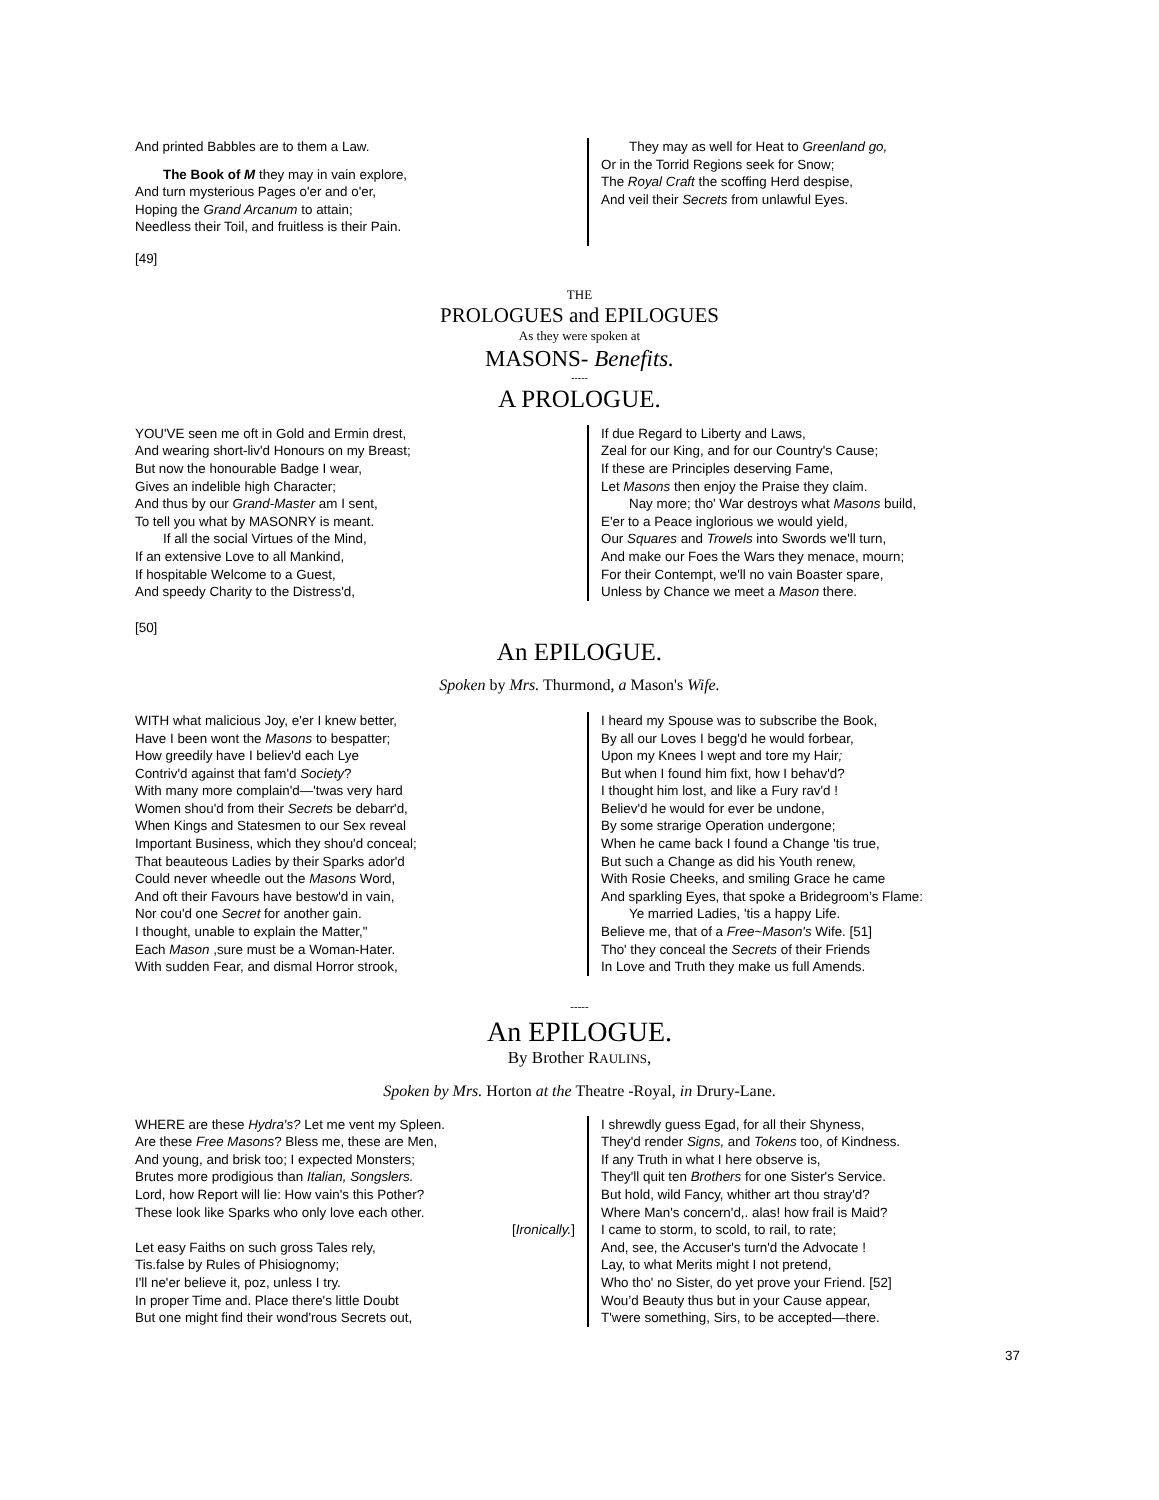And printed Babbles are to them a Law.
The Book of M they may in vain explore,
And turn mysterious Pages o'er and o'er,
Hoping the Grand Arcanum to attain;
Needless their Toil, and fruitless is their Pain.
They may as well for Heat to Greenland go,
Or in the Torrid Regions seek for Snow;
The Royal Craft the scoffing Herd despise,
And veil their Secrets from unlawful Eyes.
[49]
THE
PROLOGUES and EPILOGUES
As they were spoken at
MASONS- Benefits.
-----
A PROLOGUE.
YOU'VE seen me oft in Gold and Ermin drest,
And wearing short-liv'd Honours on my Breast;
But now the honourable Badge I wear,
Gives an indelible high Character;
And thus by our Grand-Master am I sent,
To tell you what by MASONRY is meant.
If all the social Virtues of the Mind,
If an extensive Love to all Mankind,
If hospitable Welcome to a Guest,
And speedy Charity to the Distress'd,
If due Regard to Liberty and Laws,
Zeal for our King, and for our Country's Cause;
If these are Principles deserving Fame,
Let Masons then enjoy the Praise they claim.
Nay more; tho' War destroys what Masons build,
E'er to a Peace inglorious we would yield,
Our Squares and Trowels into Swords we'll turn,
And make our Foes the Wars they menace, mourn;
For their Contempt, we'll no vain Boaster spare,
Unless by Chance we meet a Mason there.
[50]
An EPILOGUE.
Spoken by Mrs. Thurmond, a Mason's Wife.
WITH what malicious Joy, e'er I knew better,
Have I been wont the Masons to bespatter;
How greedily have I believ'd each Lye
Contriv'd against that fam'd Society?
With many more complain'd—'twas very hard
Women shou'd from their Secrets be debarr'd,
When Kings and Statesmen to our Sex reveal
Important Business, which they shou'd conceal;
That beauteous Ladies by their Sparks ador'd
Could never wheedle out the Masons Word,
And oft their Favours have bestow'd in vain,
Nor cou'd one Secret for another gain.
I thought, unable to explain the Matter,"
Each Mason ,sure must be a Woman-Hater.
With sudden Fear, and dismal Horror strook,
I heard my Spouse was to subscribe the Book,
By all our Loves I begg'd he would forbear,
Upon my Knees I wept and tore my Hair;
But when I found him fixt, how I behav'd?
I thought him lost, and like a Fury rav'd !
Believ'd he would for ever be undone,
By some strarige Operation undergone;
When he came back I found a Change 'tis true,
But such a Change as did his Youth renew,
With Rosie Cheeks, and smiling Grace he came
And sparkling Eyes, that spoke a Bridegroom’s Flame:
Ye married Ladies, 'tis a happy Life.
Believe me, that of a Free~Mason's Wife. [51]
Tho' they conceal the Secrets of their Friends
In Love and Truth they make us full Amends.
-----
An EPILOGUE.
By Brother RAULINS,
Spoken by Mrs. Horton at the Theatre -Royal, in Drury-Lane.
WHERE are these Hydra's? Let me vent my Spleen.
Are these Free Masons? Bless me, these are Men,
And young, and brisk too; I expected Monsters;
Brutes more prodigious than Italian, Songslers.
Lord, how Report will lie: How vain's this Pother?
These look like Sparks who only love each other.
[Ironically.]
Let easy Faiths on such gross Tales rely,
Tis.false by Rules of Phisiognomy;
I'll ne'er believe it, poz, unless I try.
In proper Time and. Place there's little Doubt
But one might find their wond'rous Secrets out,
I shrewdly guess Egad, for all their Shyness,
They'd render Signs, and Tokens too, of Kindness.
If any Truth in what I here observe is,
They'll quit ten Brothers for one Sister's Service.
But hold, wild Fancy, whither art thou stray'd?
Where Man's concern'd,. alas! how frail is Maid?
I came to storm, to scold, to rail, to rate;
And, see, the Accuser's turn'd the Advocate !
Lay, to what Merits might I not pretend,
Who tho' no Sister, do yet prove your Friend. [52]
Wou’d Beauty thus but in your Cause appear,
T'were something, Sirs, to be accepted—there.
37